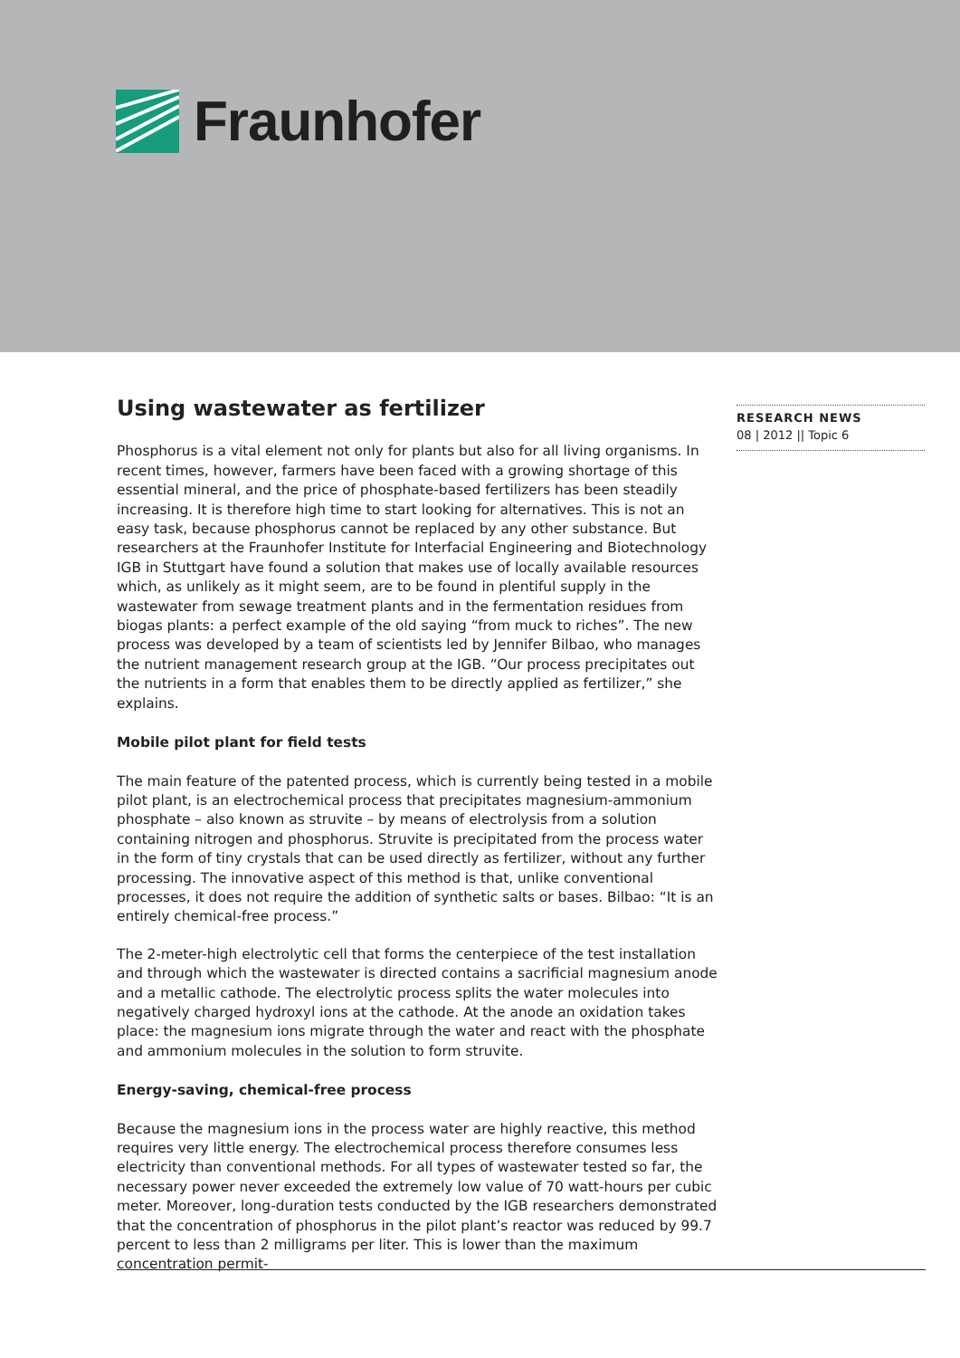Fraunhofer
Using wastewater as fertilizer
Phosphorus is a vital element not only for plants but also for all living organisms. In recent times, however, farmers have been faced with a growing shortage of this essential mineral, and the price of phosphate-based fertilizers has been steadily increasing. It is therefore high time to start looking for alternatives. This is not an easy task, because phosphorus cannot be replaced by any other substance. But researchers at the Fraunhofer Institute for Interfacial Engineering and Biotechnology IGB in Stuttgart have found a solution that makes use of locally available resources which, as unlikely as it might seem, are to be found in plentiful supply in the wastewater from sewage treatment plants and in the fermentation residues from biogas plants: a perfect example of the old saying “from muck to riches”. The new process was developed by a team of scientists led by Jennifer Bilbao, who manages the nutrient management research group at the IGB. “Our process precipitates out the nutrients in a form that enables them to be directly applied as fertilizer,” she explains.
Mobile pilot plant for field tests
The main feature of the patented process, which is currently being tested in a mobile pilot plant, is an electrochemical process that precipitates magnesium-ammonium phosphate – also known as struvite – by means of electrolysis from a solution containing nitrogen and phosphorus. Struvite is precipitated from the process water in the form of tiny crystals that can be used directly as fertilizer, without any further processing. The innovative aspect of this method is that, unlike conventional processes, it does not require the addition of synthetic salts or bases. Bilbao: “It is an entirely chemical-free process.”
The 2-meter-high electrolytic cell that forms the centerpiece of the test installation and through which the wastewater is directed contains a sacrificial magnesium anode and a metallic cathode. The electrolytic process splits the water molecules into negatively charged hydroxyl ions at the cathode. At the anode an oxidation takes place: the magnesium ions migrate through the water and react with the phosphate and ammonium molecules in the solution to form struvite.
Energy-saving, chemical-free process
Because the magnesium ions in the process water are highly reactive, this method requires very little energy. The electrochemical process therefore consumes less electricity than conventional methods. For all types of wastewater tested so far, the necessary power never exceeded the extremely low value of 70 watt-hours per cubic meter. Moreover, long-duration tests conducted by the IGB researchers demonstrated that the concentration of phosphorus in the pilot plant’s reactor was reduced by 99.7 percent to less than 2 milligrams per liter. This is lower than the maximum concentration permit-
RESEARCH NEWS
08 | 2012 || Topic 6